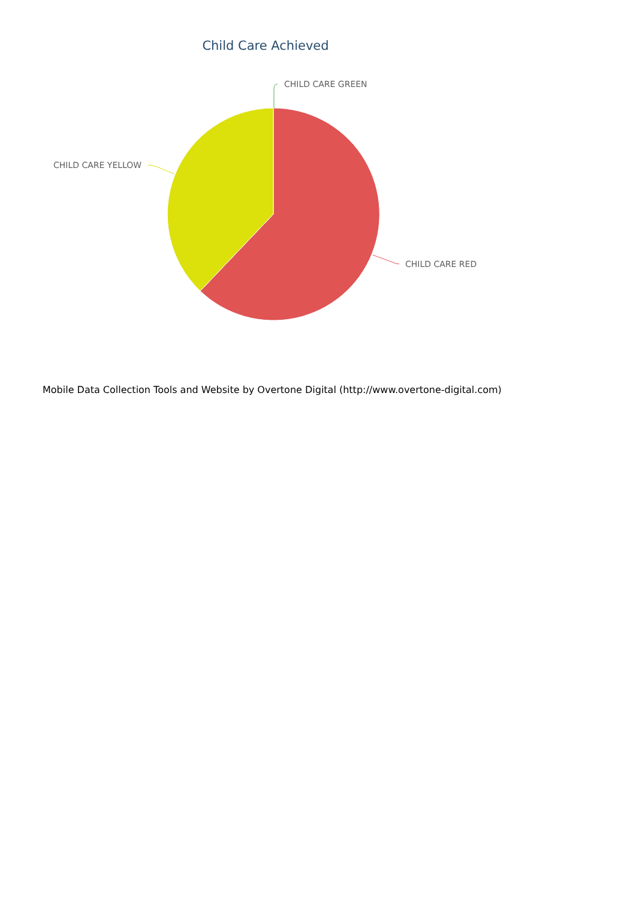Child Care Achieved
CHILD CARE GREEN
CHILD CARE YELLOW
CHILD CARE RED
Mobile Data Collection Tools and Website by Overtone Digital (http://www.overtone-digital.com)